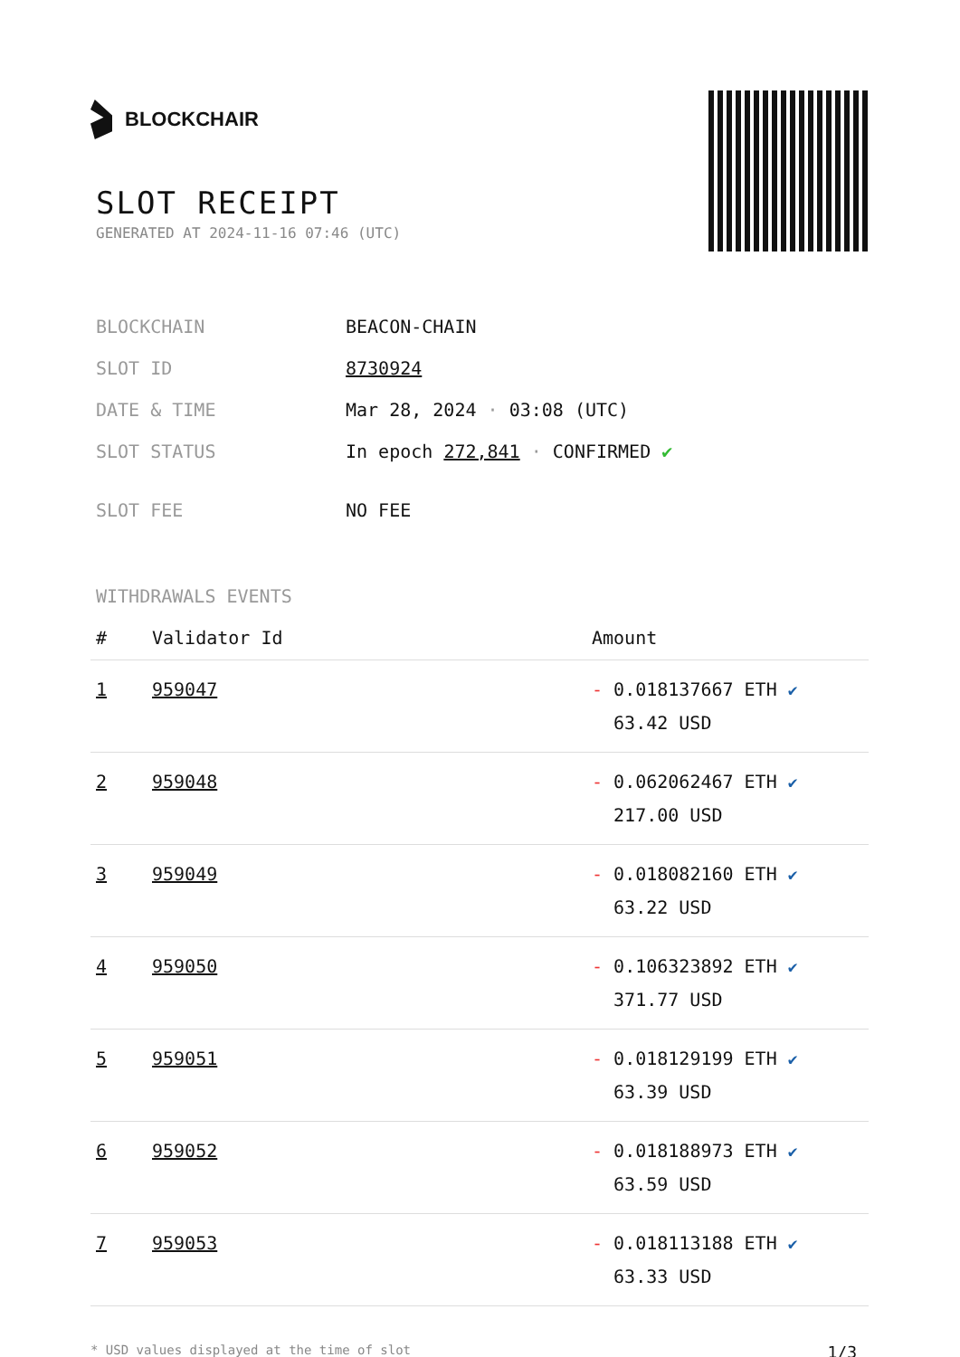BLOCKCHAIR
SLOT RECEIPT
GENERATED AT 2024-11-16 07:46 (UTC)
| BLOCKCHAIN | BEACON-CHAIN |
| SLOT ID | 8730924 |
| DATE & TIME | Mar 28, 2024 · 03:08 (UTC) |
| SLOT STATUS | In epoch 272,841 · CONFIRMED ✔ |
| SLOT FEE | NO FEE |
WITHDRAWALS EVENTS
| # | Validator Id | Amount |
| --- | --- | --- |
| 1 | 959047 | - 0.018137667 ETH ✔ 63.42 USD |
| 2 | 959048 | - 0.062062467 ETH ✔ 217.00 USD |
| 3 | 959049 | - 0.018082160 ETH ✔ 63.22 USD |
| 4 | 959050 | - 0.106323892 ETH ✔ 371.77 USD |
| 5 | 959051 | - 0.018129199 ETH ✔ 63.39 USD |
| 6 | 959052 | - 0.018188973 ETH ✔ 63.59 USD |
| 7 | 959053 | - 0.018113188 ETH ✔ 63.33 USD |
* USD values displayed at the time of slot 1/3